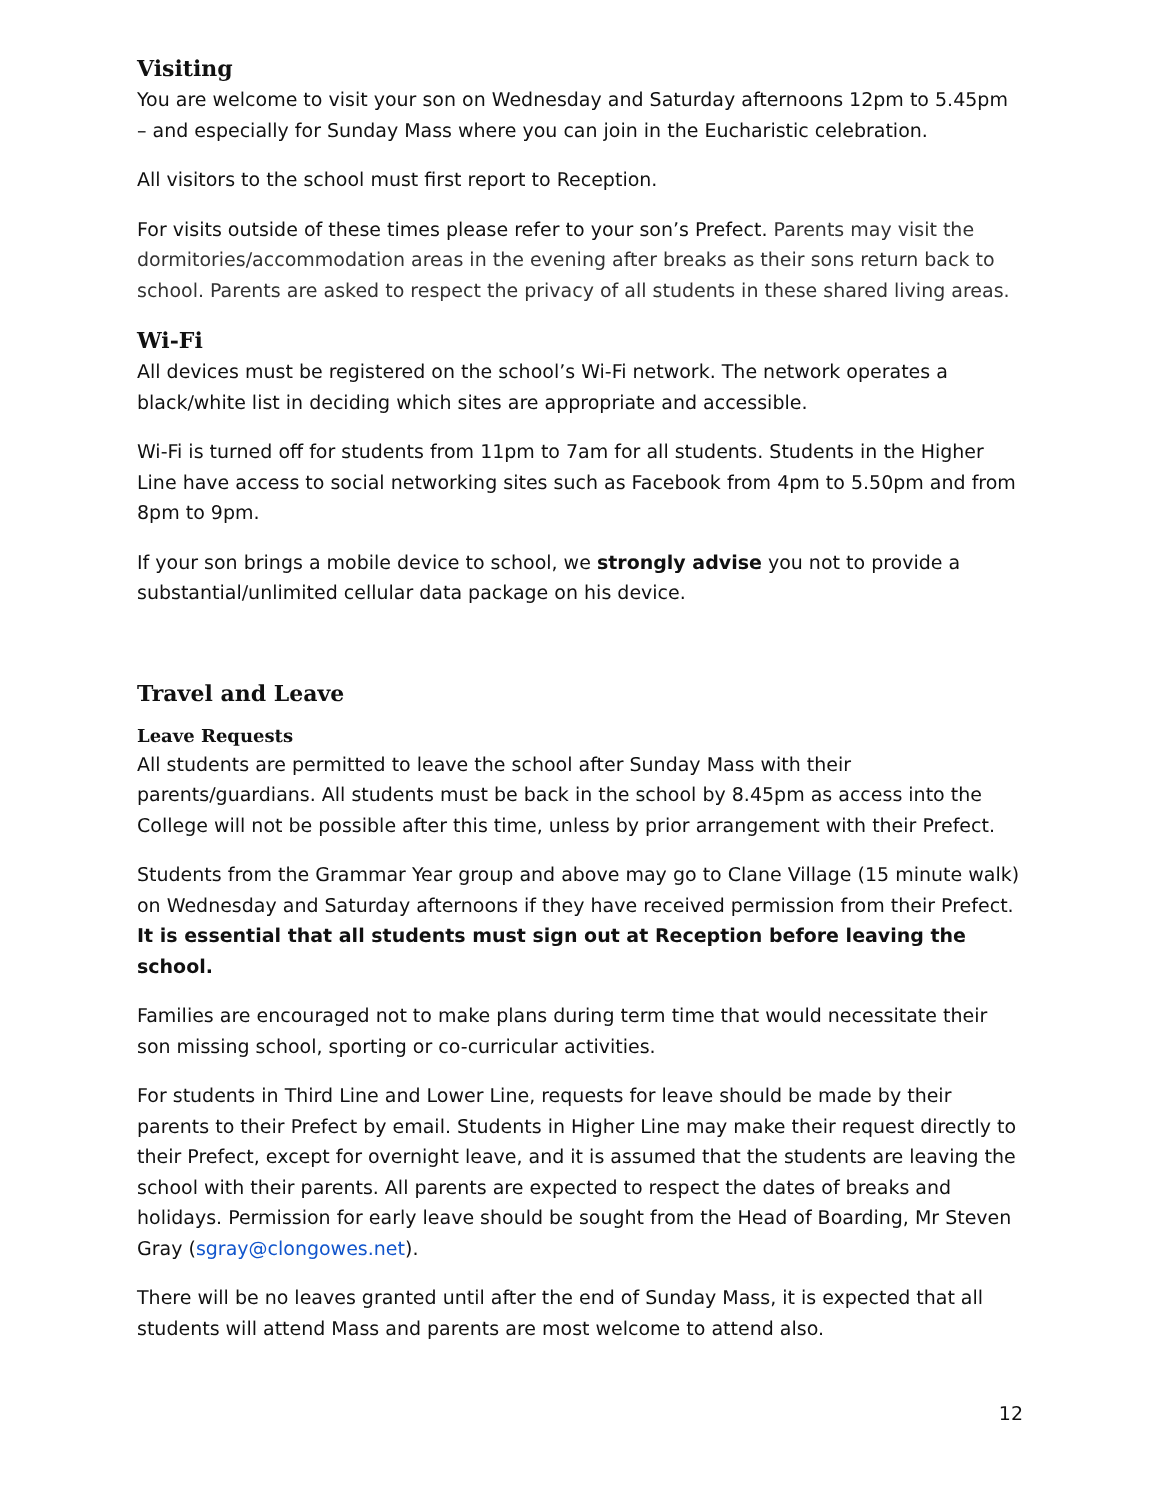Visiting
You are welcome to visit your son on Wednesday and Saturday afternoons 12pm to 5.45pm – and especially for Sunday Mass where you can join in the Eucharistic celebration.
All visitors to the school must first report to Reception.
For visits outside of these times please refer to your son’s Prefect. Parents may visit the dormitories/accommodation areas in the evening after breaks as their sons return back to school. Parents are asked to respect the privacy of all students in these shared living areas.
Wi-Fi
All devices must be registered on the school’s Wi-Fi network. The network operates a black/white list in deciding which sites are appropriate and accessible.
Wi-Fi is turned off for students from 11pm to 7am for all students. Students in the Higher Line have access to social networking sites such as Facebook from 4pm to 5.50pm and from 8pm to 9pm.
If your son brings a mobile device to school, we strongly advise you not to provide a substantial/unlimited cellular data package on his device.
Travel and Leave
Leave Requests
All students are permitted to leave the school after Sunday Mass with their parents/guardians. All students must be back in the school by 8.45pm as access into the College will not be possible after this time, unless by prior arrangement with their Prefect.
Students from the Grammar Year group and above may go to Clane Village (15 minute walk) on Wednesday and Saturday afternoons if they have received permission from their Prefect. It is essential that all students must sign out at Reception before leaving the school.
Families are encouraged not to make plans during term time that would necessitate their son missing school, sporting or co-curricular activities.
For students in Third Line and Lower Line, requests for leave should be made by their parents to their Prefect by email. Students in Higher Line may make their request directly to their Prefect, except for overnight leave, and it is assumed that the students are leaving the school with their parents. All parents are expected to respect the dates of breaks and holidays. Permission for early leave should be sought from the Head of Boarding, Mr Steven Gray (sgray@clongowes.net).
There will be no leaves granted until after the end of Sunday Mass, it is expected that all students will attend Mass and parents are most welcome to attend also.
12